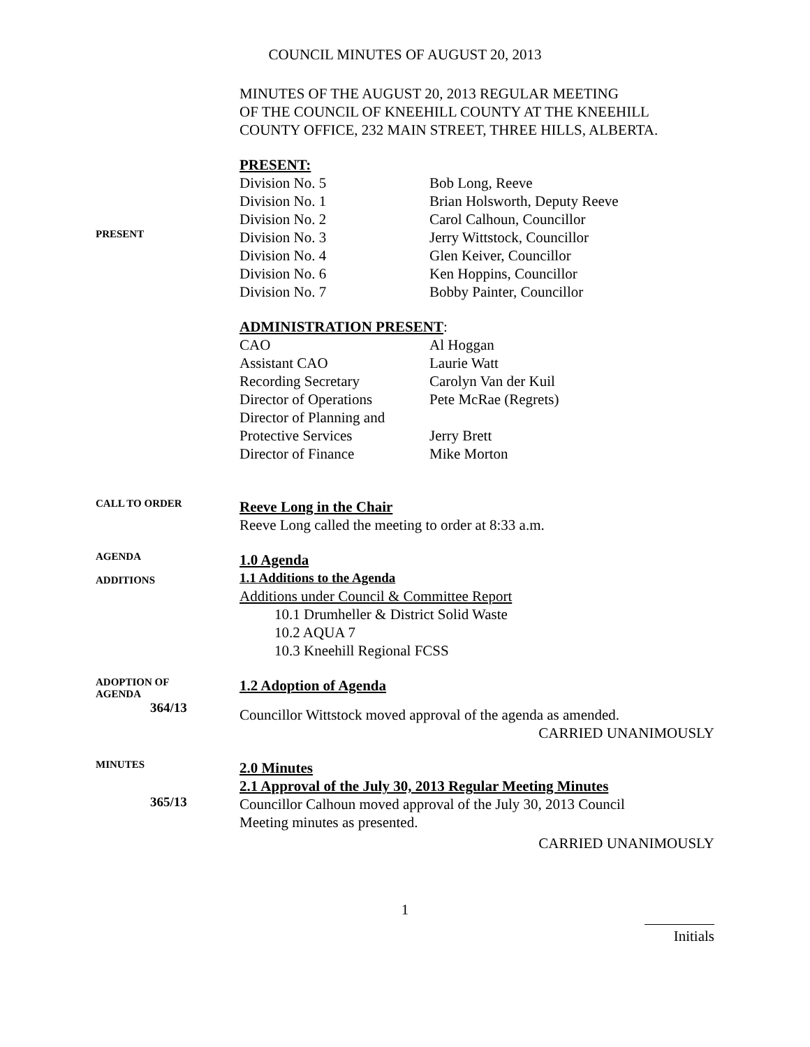COUNCIL MINUTES OF AUGUST 20, 2013
MINUTES OF THE AUGUST 20, 2013 REGULAR MEETING
OF THE COUNCIL OF KNEEHILL COUNTY AT THE KNEEHILL
COUNTY OFFICE, 232 MAIN STREET, THREE HILLS, ALBERTA.
PRESENT:
PRESENT
| Division No. 5 | Bob Long, Reeve |
| Division No. 1 | Brian Holsworth, Deputy Reeve |
| Division No. 2 | Carol Calhoun, Councillor |
| Division No. 3 | Jerry Wittstock, Councillor |
| Division No. 4 | Glen Keiver, Councillor |
| Division No. 6 | Ken Hoppins, Councillor |
| Division No. 7 | Bobby Painter, Councillor |
ADMINISTRATION PRESENT:
| CAO | Al Hoggan |
| Assistant CAO | Laurie Watt |
| Recording Secretary | Carolyn Van der Kuil |
| Director of Operations | Pete McRae (Regrets) |
| Director of Planning and | |
| Protective Services | Jerry Brett |
| Director of Finance | Mike Morton |
CALL TO ORDER
Reeve Long in the Chair
Reeve Long called the meeting to order at 8:33 a.m.
AGENDA
ADDITIONS
1.0 Agenda
1.1 Additions to the Agenda
Additions under Council & Committee Report
10.1 Drumheller & District Solid Waste
10.2 AQUA 7
10.3 Kneehill Regional FCSS
ADOPTION OF
AGENDA
364/13
1.2 Adoption of Agenda
Councillor Wittstock moved approval of the agenda as amended.
CARRIED UNANIMOUSLY
MINUTES
365/13
2.0 Minutes
2.1 Approval of the July 30, 2013 Regular Meeting Minutes
Councillor Calhoun moved approval of the July 30, 2013 Council
Meeting minutes as presented.
CARRIED UNANIMOUSLY
1
Initials